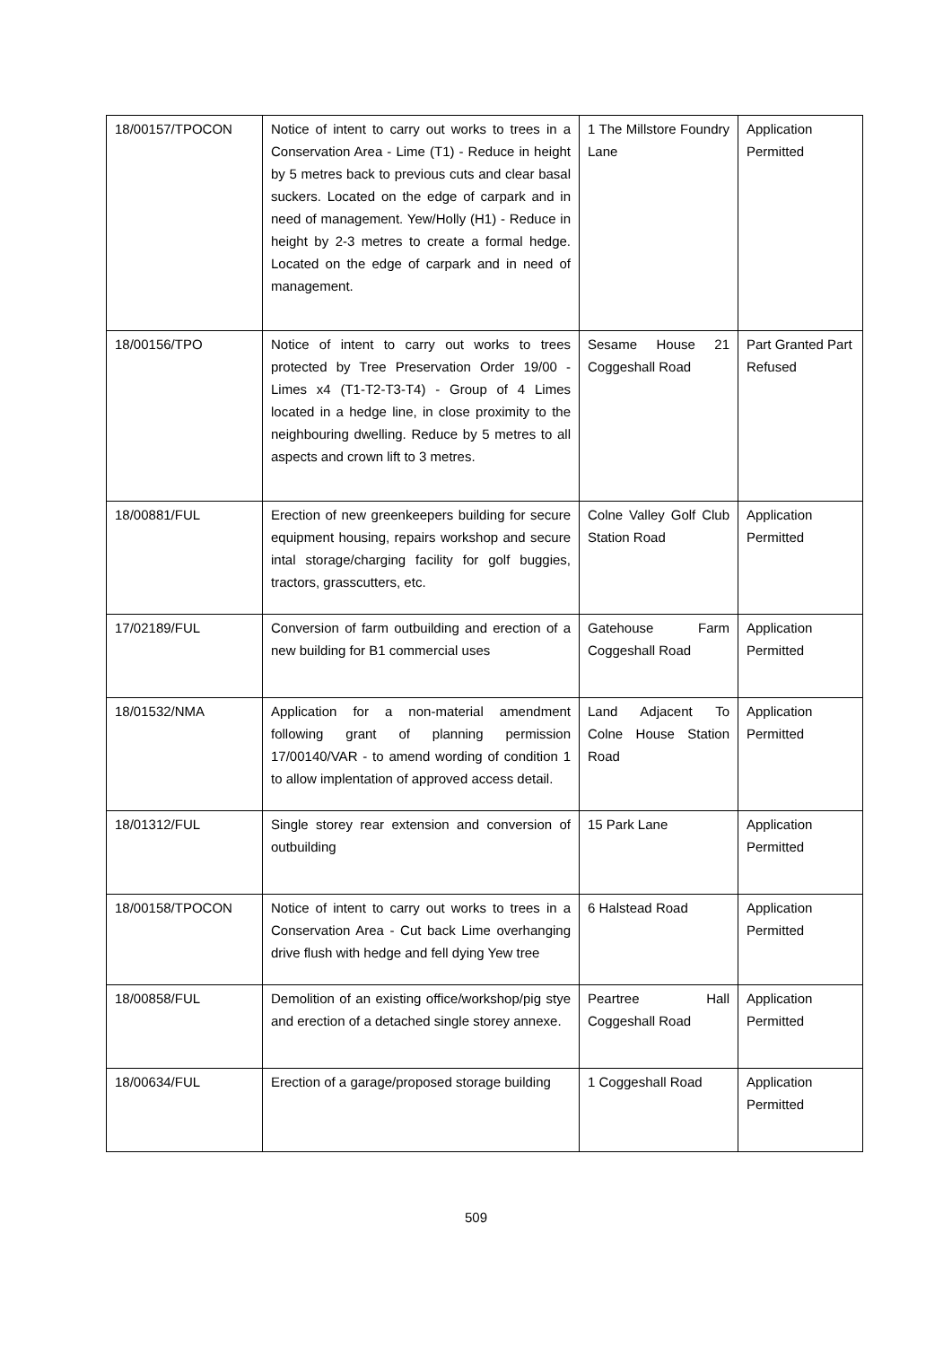| 18/00157/TPOCON | Notice of intent to carry out works to trees in a Conservation Area - Lime (T1) - Reduce in height by 5 metres back to previous cuts and clear basal suckers. Located on the edge of carpark and in need of management. Yew/Holly (H1) - Reduce in height by 2-3 metres to create a formal hedge. Located on the edge of carpark and in need of management. | 1 The Millstore Foundry Lane | Application Permitted |
| 18/00156/TPO | Notice of intent to carry out works to trees protected by Tree Preservation Order 19/00 - Limes x4 (T1-T2-T3-T4) - Group of 4 Limes located in a hedge line, in close proximity to the neighbouring dwelling. Reduce by 5 metres to all aspects and crown lift to 3 metres. | Sesame House 21 Coggeshall Road | Part Granted Part Refused |
| 18/00881/FUL | Erection of new greenkeepers building for secure equipment housing, repairs workshop and secure intal storage/charging facility for golf buggies, tractors, grasscutters, etc. | Colne Valley Golf Club Station Road | Application Permitted |
| 17/02189/FUL | Conversion of farm outbuilding and erection of a new building for B1 commercial uses | Gatehouse Farm Coggeshall Road | Application Permitted |
| 18/01532/NMA | Application for a non-material amendment following grant of planning permission 17/00140/VAR - to amend wording of condition 1 to allow implentation of approved access detail. | Land Adjacent To Colne House Station Road | Application Permitted |
| 18/01312/FUL | Single storey rear extension and conversion of outbuilding | 15 Park Lane | Application Permitted |
| 18/00158/TPOCON | Notice of intent to carry out works to trees in a Conservation Area - Cut back Lime overhanging drive flush with hedge and fell dying Yew tree | 6 Halstead Road | Application Permitted |
| 18/00858/FUL | Demolition of an existing office/workshop/pig stye and erection of a detached single storey annexe. | Peartree Hall Coggeshall Road | Application Permitted |
| 18/00634/FUL | Erection of a garage/proposed storage building | 1 Coggeshall Road | Application Permitted |
509